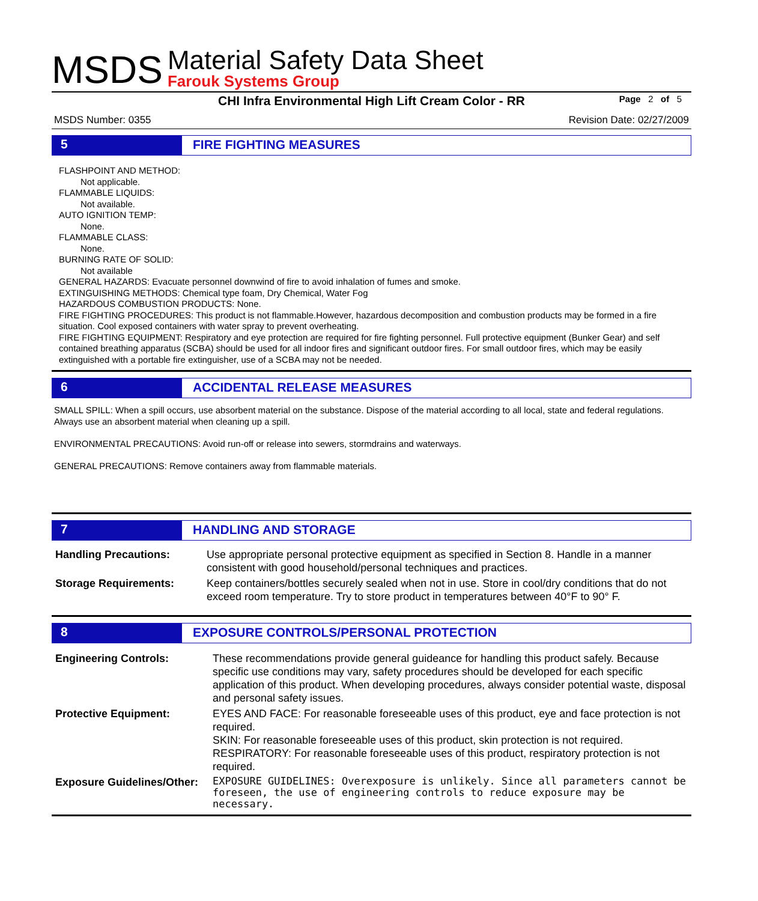MSDS
Material Safety Data Sheet
Farouk Systems Group
CHI Infra Environmental High Lift Cream Color - RR Page 2 of 5
MSDS Number: 0355 Revision Date: 02/27/2009
5 FIRE FIGHTING MEASURES
FLASHPOINT AND METHOD:
Not applicable.
FLAMMABLE LIQUIDS:
Not available.
AUTO IGNITION TEMP:
None.
FLAMMABLE CLASS:
None.
BURNING RATE OF SOLID:
Not available
GENERAL HAZARDS: Evacuate personnel downwind of fire to avoid inhalation of fumes and smoke.
EXTINGUISHING METHODS: Chemical type foam, Dry Chemical, Water Fog
HAZARDOUS COMBUSTION PRODUCTS: None.
FIRE FIGHTING PROCEDURES: This product is not flammable.However, hazardous decomposition and combustion products may be formed in a fire situation. Cool exposed containers with water spray to prevent overheating.
FIRE FIGHTING EQUIPMENT: Respiratory and eye protection are required for fire fighting personnel. Full protective equipment (Bunker Gear) and self contained breathing apparatus (SCBA) should be used for all indoor fires and significant outdoor fires. For small outdoor fires, which may be easily extinguished with a portable fire extinguisher, use of a SCBA may not be needed.
6 ACCIDENTAL RELEASE MEASURES
SMALL SPILL: When a spill occurs, use absorbent material on the substance. Dispose of the material according to all local, state and federal regulations. Always use an absorbent material when cleaning up a spill.
ENVIRONMENTAL PRECAUTIONS: Avoid run-off or release into sewers, stormdrains and waterways.
GENERAL PRECAUTIONS: Remove containers away from flammable materials.
7 HANDLING AND STORAGE
| Handling Precautions: | Use appropriate personal protective equipment as specified in Section 8. Handle in a manner consistent with good household/personal techniques and practices. |
| Storage Requirements: | Keep containers/bottles securely sealed when not in use. Store in cool/dry conditions that do not exceed room temperature. Try to store product in temperatures between 40°F to 90° F. |
8 EXPOSURE CONTROLS/PERSONAL PROTECTION
| Engineering Controls: | These recommendations provide general guideance for handling this product safely. Because specific use conditions may vary, safety procedures should be developed for each specific application of this product. When developing procedures, always consider potential waste, disposal and personal safety issues. |
| Protective Equipment: | EYES AND FACE: For reasonable foreseeable uses of this product, eye and face protection is not required. SKIN: For reasonable foreseeable uses of this product, skin protection is not required. RESPIRATORY: For reasonable foreseeable uses of this product, respiratory protection is not required. |
| Exposure Guidelines/Other: | EXPOSURE GUIDELINES: Overexposure is unlikely. Since all parameters cannot be foreseen, the use of engineering controls to reduce exposure may be necessary. |